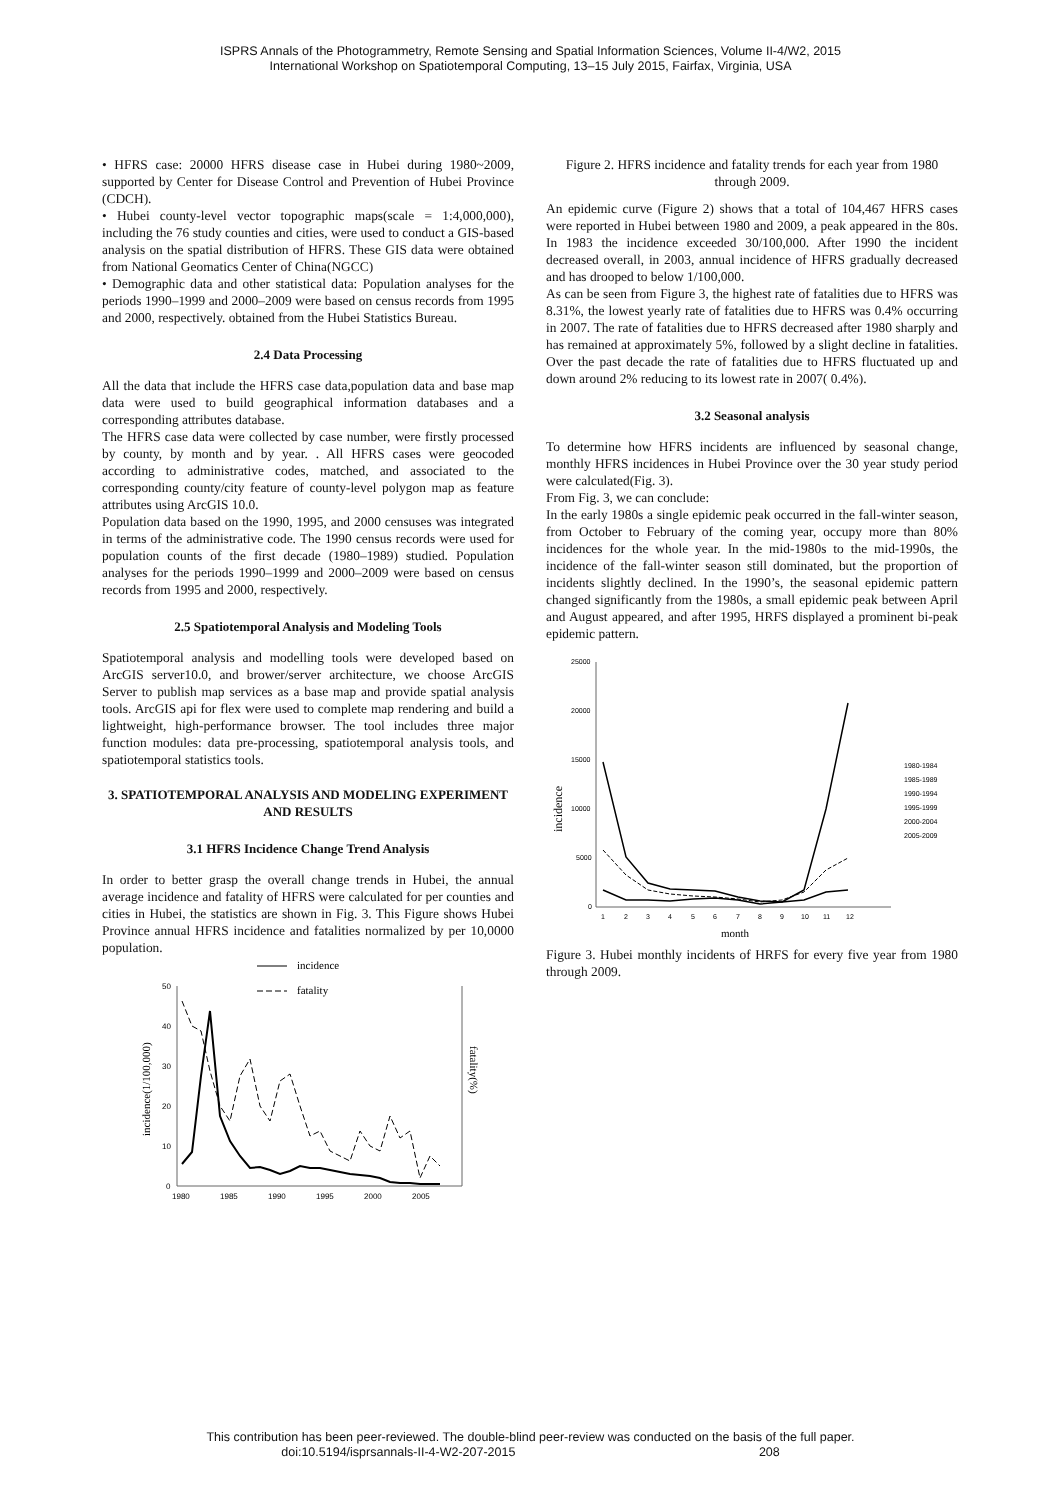ISPRS Annals of the Photogrammetry, Remote Sensing and Spatial Information Sciences, Volume II-4/W2, 2015
International Workshop on Spatiotemporal Computing, 13–15 July 2015, Fairfax, Virginia, USA
• HFRS case: 20000 HFRS disease case in Hubei during 1980~2009, supported by Center for Disease Control and Prevention of Hubei Province (CDCH).
• Hubei county-level vector topographic maps(scale = 1:4,000,000), including the 76 study counties and cities, were used to conduct a GIS-based analysis on the spatial distribution of HFRS. These GIS data were obtained from National Geomatics Center of China(NGCC)
• Demographic data and other statistical data: Population analyses for the periods 1990–1999 and 2000–2009 were based on census records from 1995 and 2000, respectively. obtained from the Hubei Statistics Bureau.
2.4 Data Processing
All the data that include the HFRS case data,population data and base map data were used to build geographical information databases and a corresponding attributes database.
The HFRS case data were collected by case number, were firstly processed by county, by month and by year. . All HFRS cases were geocoded according to administrative codes, matched, and associated to the corresponding county/city feature of county-level polygon map as feature attributes using ArcGIS 10.0.
Population data based on the 1990, 1995, and 2000 censuses was integrated in terms of the administrative code. The 1990 census records were used for population counts of the first decade (1980–1989) studied. Population analyses for the periods 1990–1999 and 2000–2009 were based on census records from 1995 and 2000, respectively.
2.5 Spatiotemporal Analysis and Modeling Tools
Spatiotemporal analysis and modelling tools were developed based on ArcGIS server10.0, and brower/server architecture, we choose ArcGIS Server to publish map services as a base map and provide spatial analysis tools. ArcGIS api for flex were used to complete map rendering and build a lightweight, high-performance browser. The tool includes three major function modules: data pre-processing, spatiotemporal analysis tools, and spatiotemporal statistics tools.
3. SPATIOTEMPORAL ANALYSIS AND MODELING EXPERIMENT AND RESULTS
3.1 HFRS Incidence Change Trend Analysis
In order to better grasp the overall change trends in Hubei, the annual average incidence and fatality of HFRS were calculated for per counties and cities in Hubei, the statistics are shown in Fig. 3. This Figure shows Hubei Province annual HFRS incidence and fatalities normalized by per 10,0000 population.
incidence
fatality
50
40
30
20
10
0
1980
1985
1990
1995
2000
2005
incidence(1/100,000)
fatality(%)
Figure 2. HFRS incidence and fatality trends for each year from 1980 through 2009.
An epidemic curve (Figure 2) shows that a total of 104,467 HFRS cases were reported in Hubei between 1980 and 2009, a peak appeared in the 80s. In 1983 the incidence exceeded 30/100,000. After 1990 the incident decreased overall, in 2003, annual incidence of HFRS gradually decreased and has drooped to below 1/100,000.
As can be seen from Figure 3, the highest rate of fatalities due to HFRS was 8.31%, the lowest yearly rate of fatalities due to HFRS was 0.4% occurring in 2007. The rate of fatalities due to HFRS decreased after 1980 sharply and has remained at approximately 5%, followed by a slight decline in fatalities. Over the past decade the rate of fatalities due to HFRS fluctuated up and down around 2% reducing to its lowest rate in 2007( 0.4%).
3.2 Seasonal analysis
To determine how HFRS incidents are influenced by seasonal change, monthly HFRS incidences in Hubei Province over the 30 year study period were calculated(Fig. 3).
From Fig. 3, we can conclude:
In the early 1980s a single epidemic peak occurred in the fall-winter season, from October to February of the coming year, occupy more than 80% incidences for the whole year. In the mid-1980s to the mid-1990s, the incidence of the fall-winter season still dominated, but the proportion of incidents slightly declined. In the 1990’s, the seasonal epidemic pattern changed significantly from the 1980s, a small epidemic peak between April and August appeared, and after 1995, HRFS displayed a prominent bi-peak epidemic pattern.
25000
20000
15000
10000
5000
0
1
2
3
4
5
6
7
8
9
10
11
12
incidence
month
1980-1984
1985-1989
1990-1994
1995-1999
2000-2004
2005-2009
Figure 3. Hubei monthly incidents of HRFS for every five year from 1980 through 2009.
This contribution has been peer-reviewed. The double-blind peer-review was conducted on the basis of the full paper.
doi:10.5194/isprsannals-II-4-W2-207-2015 208